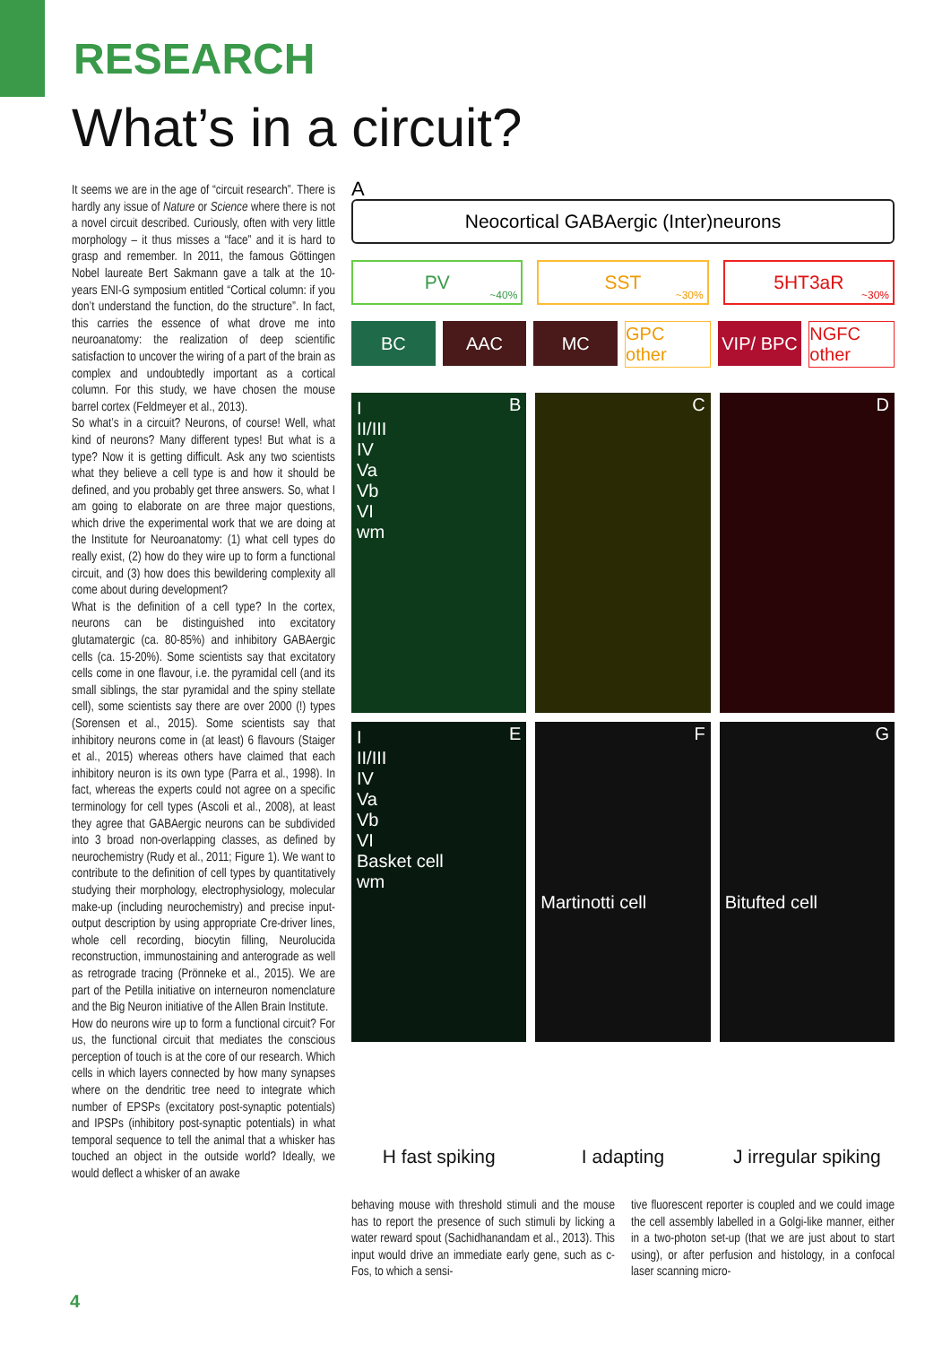RESEARCH
What’s in a circuit?
It seems we are in the age of “circuit research”. There is hardly any issue of Nature or Science where there is not a novel circuit described. Curiously, often with very little morphology – it thus misses a “face” and it is hard to grasp and remember. In 2011, the famous Göttingen Nobel laureate Bert Sakmann gave a talk at the 10-years ENI-G symposium entitled “Cortical column: if you don’t understand the function, do the structure”. In fact, this carries the essence of what drove me into neuroanatomy: the realization of deep scientific satisfaction to uncover the wiring of a part of the brain as complex and undoubtedly important as a cortical column. For this study, we have chosen the mouse barrel cortex (Feldmeyer et al., 2013).
So what’s in a circuit? Neurons, of course! Well, what kind of neurons? Many different types! But what is a type? Now it is getting difficult. Ask any two scientists what they believe a cell type is and how it should be defined, and you probably get three answers. So, what I am going to elaborate on are three major questions, which drive the experimental work that we are doing at the Institute for Neuroanatomy: (1) what cell types do really exist, (2) how do they wire up to form a functional circuit, and (3) how does this bewildering complexity all come about during development?
What is the definition of a cell type? In the cortex, neurons can be distinguished into excitatory glutamatergic (ca. 80-85%) and inhibitory GABAergic cells (ca. 15-20%). Some scientists say that excitatory cells come in one flavour, i.e. the pyramidal cell (and its small siblings, the star pyramidal and the spiny stellate cell), some scientists say there are over 2000 (!) types (Sorensen et al., 2015). Some scientists say that inhibitory neurons come in (at least) 6 flavours (Staiger et al., 2015) whereas others have claimed that each inhibitory neuron is its own type (Parra et al., 1998). In fact, whereas the experts could not agree on a specific terminology for cell types (Ascoli et al., 2008), at least they agree that GABAergic neurons can be subdivided into 3 broad non-overlapping classes, as defined by neurochemistry (Rudy et al., 2011; Figure 1). We want to contribute to the definition of cell types by quantitatively studying their morphology, electrophysiology, molecular make-up (including neurochemistry) and precise input-output description by using appropriate Cre-driver lines, whole cell recording, biocytin filling, Neurolucida reconstruction, immunostaining and anterograde as well as retrograde tracing (Prönneke et al., 2015). We are part of the Petilla initiative on interneuron nomenclature and the Big Neuron initiative of the Allen Brain Institute.
How do neurons wire up to form a functional circuit? For us, the functional circuit that mediates the conscious perception of touch is at the core of our research. Which cells in which layers connected by how many synapses where on the dendritic tree need to integrate which number of EPSPs (excitatory post-synaptic potentials) and IPSPs (inhibitory post-synaptic potentials) in what temporal sequence to tell the animal that a whisker has touched an object in the outside world? Ideally, we would deflect a whisker of an awake
A
Neocortical GABAergic (Inter)neurons
PV
~40%
SST
~30%
5HT3aR
~30%
BC AAC MC GPC other VIP/ BPC NGFC other
B I
II/III
IV
Va
Vb
VI
wm
C
D
E I
II/III
IV
Va
Vb
VI
Basket cell
wm
F
Martinotti cell
G
Bitufted cell
H fast spiking
I adapting
J irregular spiking
behaving mouse with threshold stimuli and the mouse has to report the presence of such stimuli by licking a water reward spout (Sachidhanandam et al., 2013). This input would drive an immediate early gene, such as c-Fos, to which a sensi-
tive fluorescent reporter is coupled and we could image the cell assembly labelled in a Golgi-like manner, either in a two-photon set-up (that we are just about to start using), or after perfusion and histology, in a confocal laser scanning micro-
4